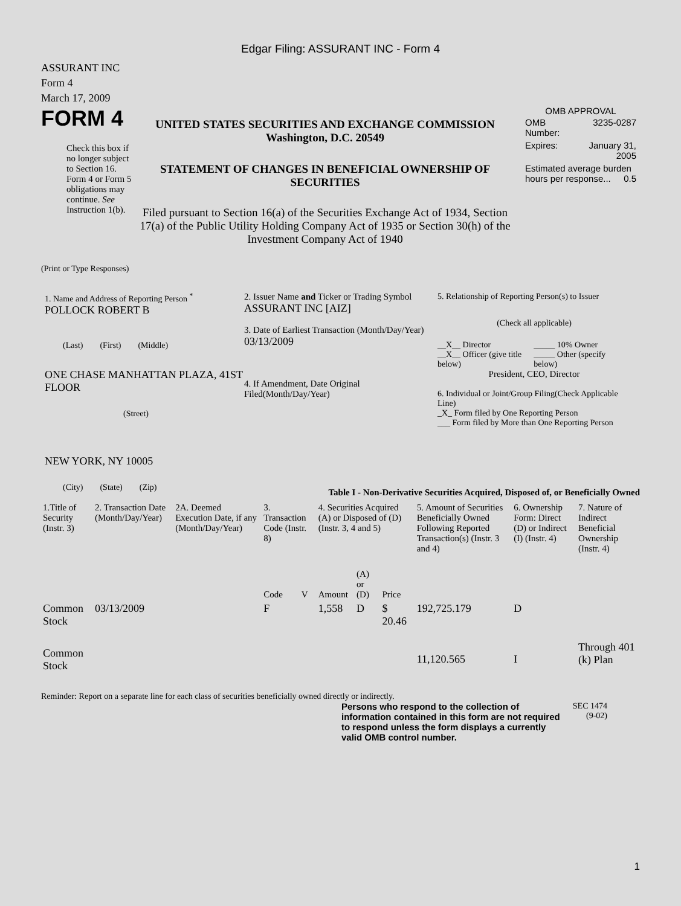Edgar Filing: ASSURANT INC - Form 4
ASSURANT INC
Form 4
March 17, 2009
FORM 4
Check this box if no longer subject to Section 16. Form 4 or Form 5 obligations may continue. See Instruction 1(b).
UNITED STATES SECURITIES AND EXCHANGE COMMISSION
Washington, D.C. 20549
STATEMENT OF CHANGES IN BENEFICIAL OWNERSHIP OF SECURITIES
Filed pursuant to Section 16(a) of the Securities Exchange Act of 1934, Section 17(a) of the Public Utility Holding Company Act of 1935 or Section 30(h) of the Investment Company Act of 1940
OMB APPROVAL
| OMB Number: | 3235-0287 |
| Expires: | January 31, 2005 |
| Estimated average burden hours per response... 0.5 | |
(Print or Type Responses)
1. Name and Address of Reporting Person <sup>*</sup>
POLLOCK ROBERT B
(Last) (First) (Middle)
ONE CHASE MANHATTAN PLAZA, 41ST FLOOR
(Street)
NEW YORK, NY 10005
(City) (State) (Zip)
2. Issuer Name and Ticker or Trading Symbol
ASSURANT INC [AIZ]
3. Date of Earliest Transaction (Month/Day/Year)
03/13/2009
4. If Amendment, Date Original Filed(Month/Day/Year)
5. Relationship of Reporting Person(s) to Issuer
(Check all applicable)
__X__ Director
__X__ Officer (give title below)
_____ 10% Owner
_____ Other (specify below)
President, CEO, Director
6. Individual or Joint/Group Filing(Check Applicable Line)
_X_ Form filed by One Reporting Person
___ Form filed by More than One Reporting Person
Table I - Non-Derivative Securities Acquired, Disposed of, or Beneficially Owned
| 1.Title of Security (Instr. 3) | 2. Transaction Date (Month/Day/Year) | 2A. Deemed Execution Date, if any (Month/Day/Year) | 3. Transaction Code (Instr. 8) | | 4. Securities Acquired (A) or Disposed of (D) (Instr. 3, 4 and 5) | | | 5. Amount of Securities Beneficially Owned Following Reported Transaction(s) (Instr. 3 and 4) | 6. Ownership Form: Direct (D) or Indirect (I) (Instr. 4) | 7. Nature of Indirect Beneficial Ownership (Instr. 4) |
| --- | --- | --- | --- | --- | --- | --- | --- | --- | --- | --- |
| | | | Code | V | Amount | (A) or (D) | Price | | | |
| Common Stock | 03/13/2009 | | F | | 1,558 | D | $ 20.46 | 192,725.179 | D | |
| Common Stock | | | | | | | | 11,120.565 | I | Through 401 (k) Plan |
Reminder: Report on a separate line for each class of securities beneficially owned directly or indirectly.
Persons who respond to the collection of information contained in this form are not required to respond unless the form displays a currently valid OMB control number.
SEC 1474 (9-02)
1